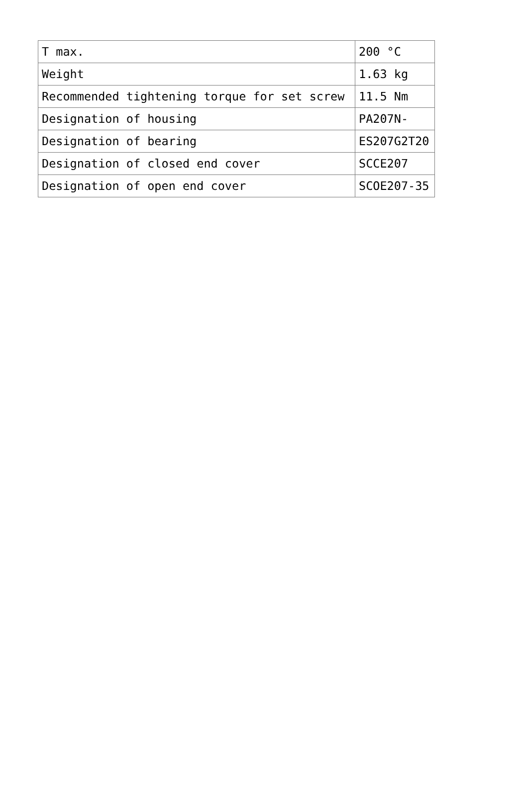| T max. | 200 °C |
| Weight | 1.63 kg |
| Recommended tightening torque for set screw | 11.5 Nm |
| Designation of housing | PA207N- |
| Designation of bearing | ES207G2T20 |
| Designation of closed end cover | SCCE207 |
| Designation of open end cover | SCOE207-35 |